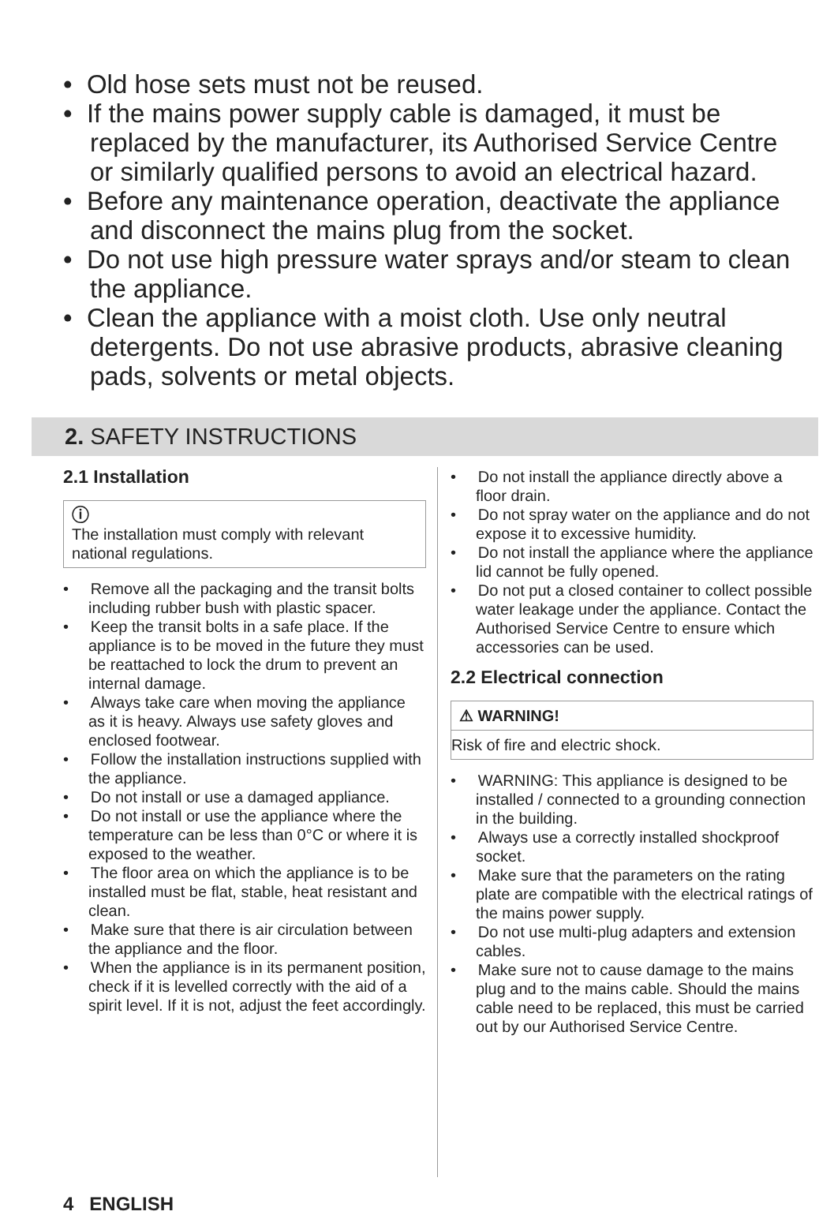• Old hose sets must not be reused.
• If the mains power supply cable is damaged, it must be replaced by the manufacturer, its Authorised Service Centre or similarly qualified persons to avoid an electrical hazard.
• Before any maintenance operation, deactivate the appliance and disconnect the mains plug from the socket.
• Do not use high pressure water sprays and/or steam to clean the appliance.
• Clean the appliance with a moist cloth. Use only neutral detergents. Do not use abrasive products, abrasive cleaning pads, solvents or metal objects.
2. SAFETY INSTRUCTIONS
2.1 Installation
ⓘ
The installation must comply with relevant national regulations.
• Remove all the packaging and the transit bolts including rubber bush with plastic spacer.
• Keep the transit bolts in a safe place. If the appliance is to be moved in the future they must be reattached to lock the drum to prevent an internal damage.
• Always take care when moving the appliance as it is heavy. Always use safety gloves and enclosed footwear.
• Follow the installation instructions supplied with the appliance.
• Do not install or use a damaged appliance.
• Do not install or use the appliance where the temperature can be less than 0°C or where it is exposed to the weather.
• The floor area on which the appliance is to be installed must be flat, stable, heat resistant and clean.
• Make sure that there is air circulation between the appliance and the floor.
• When the appliance is in its permanent position, check if it is levelled correctly with the aid of a spirit level. If it is not, adjust the feet accordingly.
• Do not install the appliance directly above a floor drain.
• Do not spray water on the appliance and do not expose it to excessive humidity.
• Do not install the appliance where the appliance lid cannot be fully opened.
• Do not put a closed container to collect possible water leakage under the appliance. Contact the Authorised Service Centre to ensure which accessories can be used.
2.2 Electrical connection
⚠ WARNING!
Risk of fire and electric shock.
• WARNING: This appliance is designed to be installed / connected to a grounding connection in the building.
• Always use a correctly installed shockproof socket.
• Make sure that the parameters on the rating plate are compatible with the electrical ratings of the mains power supply.
• Do not use multi-plug adapters and extension cables.
• Make sure not to cause damage to the mains plug and to the mains cable. Should the mains cable need to be replaced, this must be carried out by our Authorised Service Centre.
4 ENGLISH